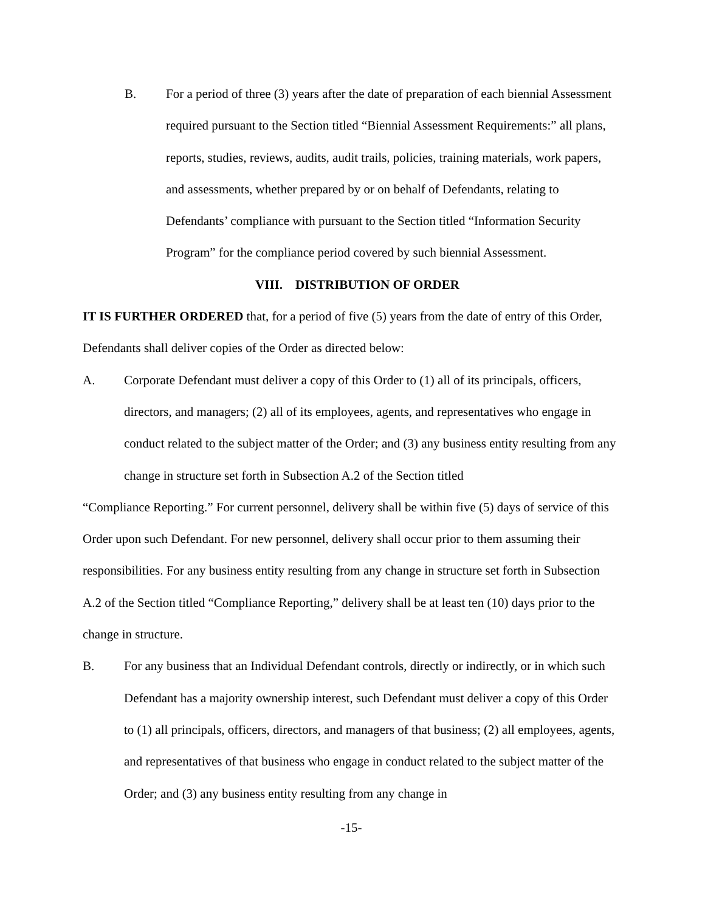B. For a period of three (3) years after the date of preparation of each biennial Assessment required pursuant to the Section titled “Biennial Assessment Requirements:” all plans, reports, studies, reviews, audits, audit trails, policies, training materials, work papers, and assessments, whether prepared by or on behalf of Defendants, relating to Defendants’ compliance with pursuant to the Section titled “Information Security Program” for the compliance period covered by such biennial Assessment.
VIII. DISTRIBUTION OF ORDER
IT IS FURTHER ORDERED that, for a period of five (5) years from the date of entry of this Order, Defendants shall deliver copies of the Order as directed below:
A. Corporate Defendant must deliver a copy of this Order to (1) all of its principals, officers, directors, and managers; (2) all of its employees, agents, and representatives who engage in conduct related to the subject matter of the Order; and (3) any business entity resulting from any change in structure set forth in Subsection A.2 of the Section titled
“Compliance Reporting.” For current personnel, delivery shall be within five (5) days of service of this Order upon such Defendant. For new personnel, delivery shall occur prior to them assuming their responsibilities. For any business entity resulting from any change in structure set forth in Subsection A.2 of the Section titled “Compliance Reporting,” delivery shall be at least ten (10) days prior to the change in structure.
B. For any business that an Individual Defendant controls, directly or indirectly, or in which such Defendant has a majority ownership interest, such Defendant must deliver a copy of this Order to (1) all principals, officers, directors, and managers of that business; (2) all employees, agents, and representatives of that business who engage in conduct related to the subject matter of the Order; and (3) any business entity resulting from any change in
-15-